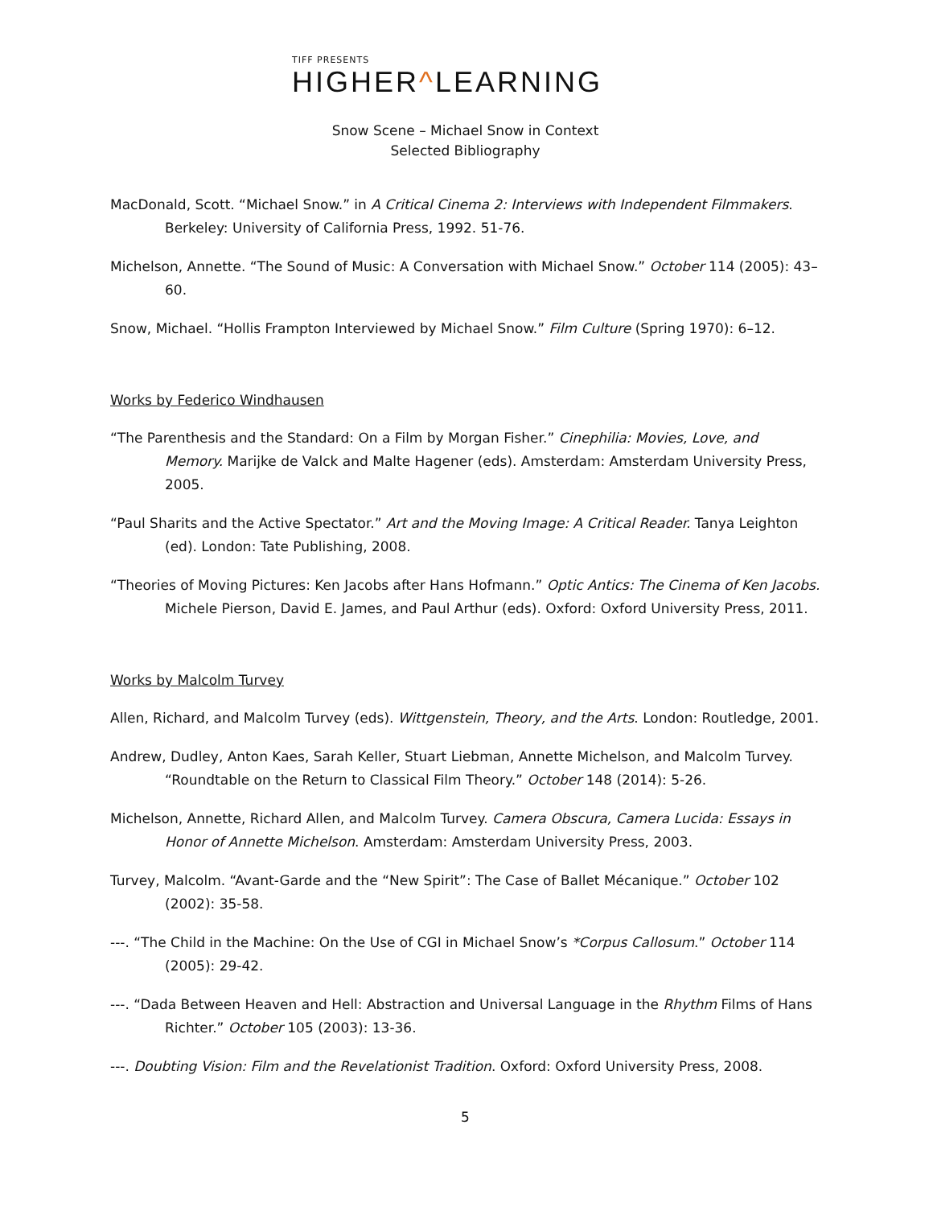TIFF PRESENTS
HIGHER^LEARNING
Snow Scene – Michael Snow in Context
Selected Bibliography
MacDonald, Scott. “Michael Snow.” in A Critical Cinema 2: Interviews with Independent Filmmakers. Berkeley: University of California Press, 1992. 51-76.
Michelson, Annette. “The Sound of Music: A Conversation with Michael Snow.” October 114 (2005): 43–60.
Snow, Michael. “Hollis Frampton Interviewed by Michael Snow.” Film Culture (Spring 1970): 6–12.
Works by Federico Windhausen
“The Parenthesis and the Standard: On a Film by Morgan Fisher.” Cinephilia: Movies, Love, and Memory. Marijke de Valck and Malte Hagener (eds). Amsterdam: Amsterdam University Press, 2005.
“Paul Sharits and the Active Spectator.” Art and the Moving Image: A Critical Reader. Tanya Leighton (ed). London: Tate Publishing, 2008.
“Theories of Moving Pictures: Ken Jacobs after Hans Hofmann.” Optic Antics: The Cinema of Ken Jacobs. Michele Pierson, David E. James, and Paul Arthur (eds). Oxford: Oxford University Press, 2011.
Works by Malcolm Turvey
Allen, Richard, and Malcolm Turvey (eds). Wittgenstein, Theory, and the Arts. London: Routledge, 2001.
Andrew, Dudley, Anton Kaes, Sarah Keller, Stuart Liebman, Annette Michelson, and Malcolm Turvey. “Roundtable on the Return to Classical Film Theory.” October 148 (2014): 5-26.
Michelson, Annette, Richard Allen, and Malcolm Turvey. Camera Obscura, Camera Lucida: Essays in Honor of Annette Michelson. Amsterdam: Amsterdam University Press, 2003.
Turvey, Malcolm. “Avant-Garde and the “New Spirit”: The Case of Ballet Mécanique.” October 102 (2002): 35-58.
---. “The Child in the Machine: On the Use of CGI in Michael Snow’s *Corpus Callosum.” October 114 (2005): 29-42.
---. “Dada Between Heaven and Hell: Abstraction and Universal Language in the Rhythm Films of Hans Richter.” October 105 (2003): 13-36.
---. Doubting Vision: Film and the Revelationist Tradition. Oxford: Oxford University Press, 2008.
5